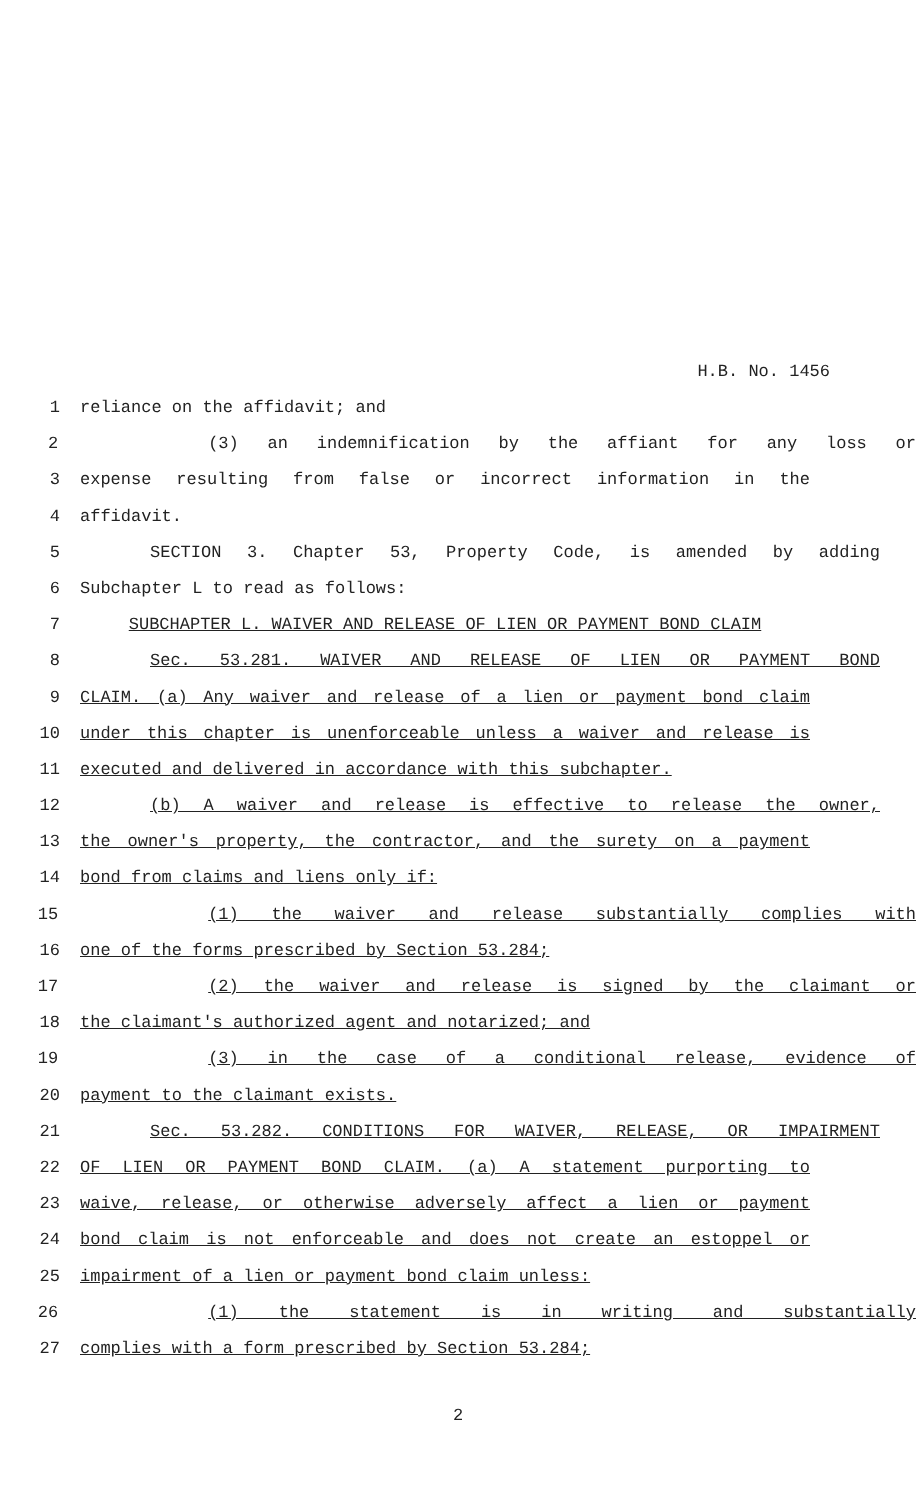H.B. No. 1456
1 reliance on the affidavit; and
2 (3) an indemnification by the affiant for any loss or
3 expense resulting from false or incorrect information in the
4 affidavit.
5 SECTION 3. Chapter 53, Property Code, is amended by adding
6 Subchapter L to read as follows:
7 SUBCHAPTER L. WAIVER AND RELEASE OF LIEN OR PAYMENT BOND CLAIM
8 Sec. 53.281. WAIVER AND RELEASE OF LIEN OR PAYMENT BOND
9 CLAIM. (a) Any waiver and release of a lien or payment bond claim
10 under this chapter is unenforceable unless a waiver and release is
11 executed and delivered in accordance with this subchapter.
12 (b) A waiver and release is effective to release the owner,
13 the owner's property, the contractor, and the surety on a payment
14 bond from claims and liens only if:
15 (1) the waiver and release substantially complies with
16 one of the forms prescribed by Section 53.284;
17 (2) the waiver and release is signed by the claimant or
18 the claimant's authorized agent and notarized; and
19 (3) in the case of a conditional release, evidence of
20 payment to the claimant exists.
21 Sec. 53.282. CONDITIONS FOR WAIVER, RELEASE, OR IMPAIRMENT
22 OF LIEN OR PAYMENT BOND CLAIM. (a) A statement purporting to
23 waive, release, or otherwise adversely affect a lien or payment
24 bond claim is not enforceable and does not create an estoppel or
25 impairment of a lien or payment bond claim unless:
26 (1) the statement is in writing and substantially
27 complies with a form prescribed by Section 53.284;
2